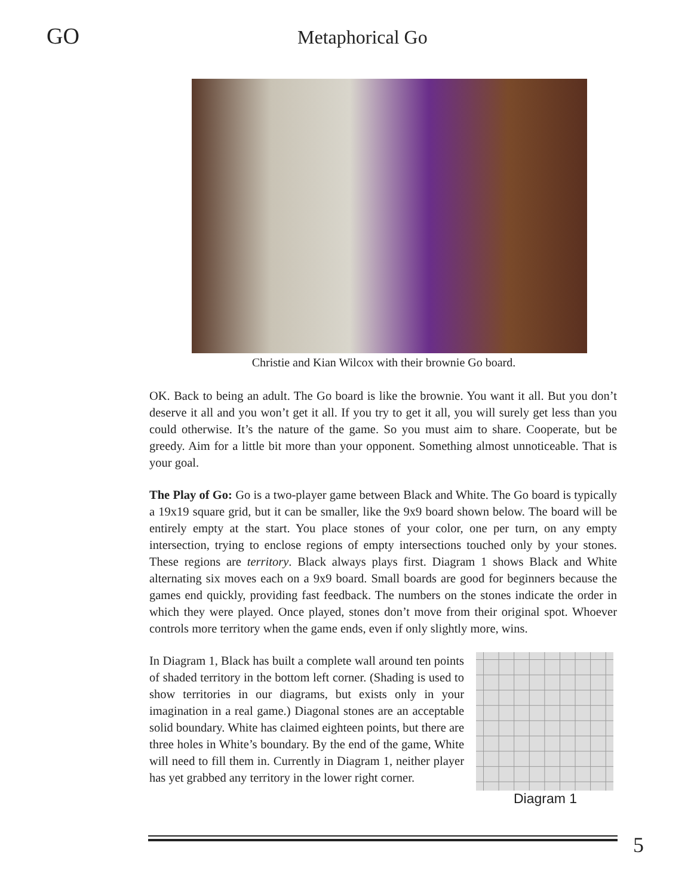GO
Metaphorical Go
Christie and Kian Wilcox with their brownie Go board.
OK. Back to being an adult. The Go board is like the brownie. You want it all. But you don’t deserve it all and you won’t get it all. If you try to get it all, you will surely get less than you could otherwise. It’s the nature of the game. So you must aim to share. Cooperate, but be greedy. Aim for a little bit more than your opponent. Something almost unnoticeable. That is your goal.
The Play of Go: Go is a two-player game between Black and White. The Go board is typically a 19x19 square grid, but it can be smaller, like the 9x9 board shown below. The board will be entirely empty at the start. You place stones of your color, one per turn, on any empty intersection, trying to enclose regions of empty intersections touched only by your stones. These regions are territory. Black always plays first. Diagram 1 shows Black and White alternating six moves each on a 9x9 board. Small boards are good for beginners because the games end quickly, providing fast feedback. The numbers on the stones indicate the order in which they were played. Once played, stones don’t move from their original spot. Whoever controls more territory when the game ends, even if only slightly more, wins.
In Diagram 1, Black has built a complete wall around ten points of shaded territory in the bottom left corner. (Shading is used to show territories in our diagrams, but exists only in your imagination in a real game.) Diagonal stones are an acceptable solid boundary. White has claimed eighteen points, but there are three holes in White’s boundary. By the end of the game, White will need to fill them in. Currently in Diagram 1, neither player has yet grabbed any territory in the lower right corner.
Diagram 1
5